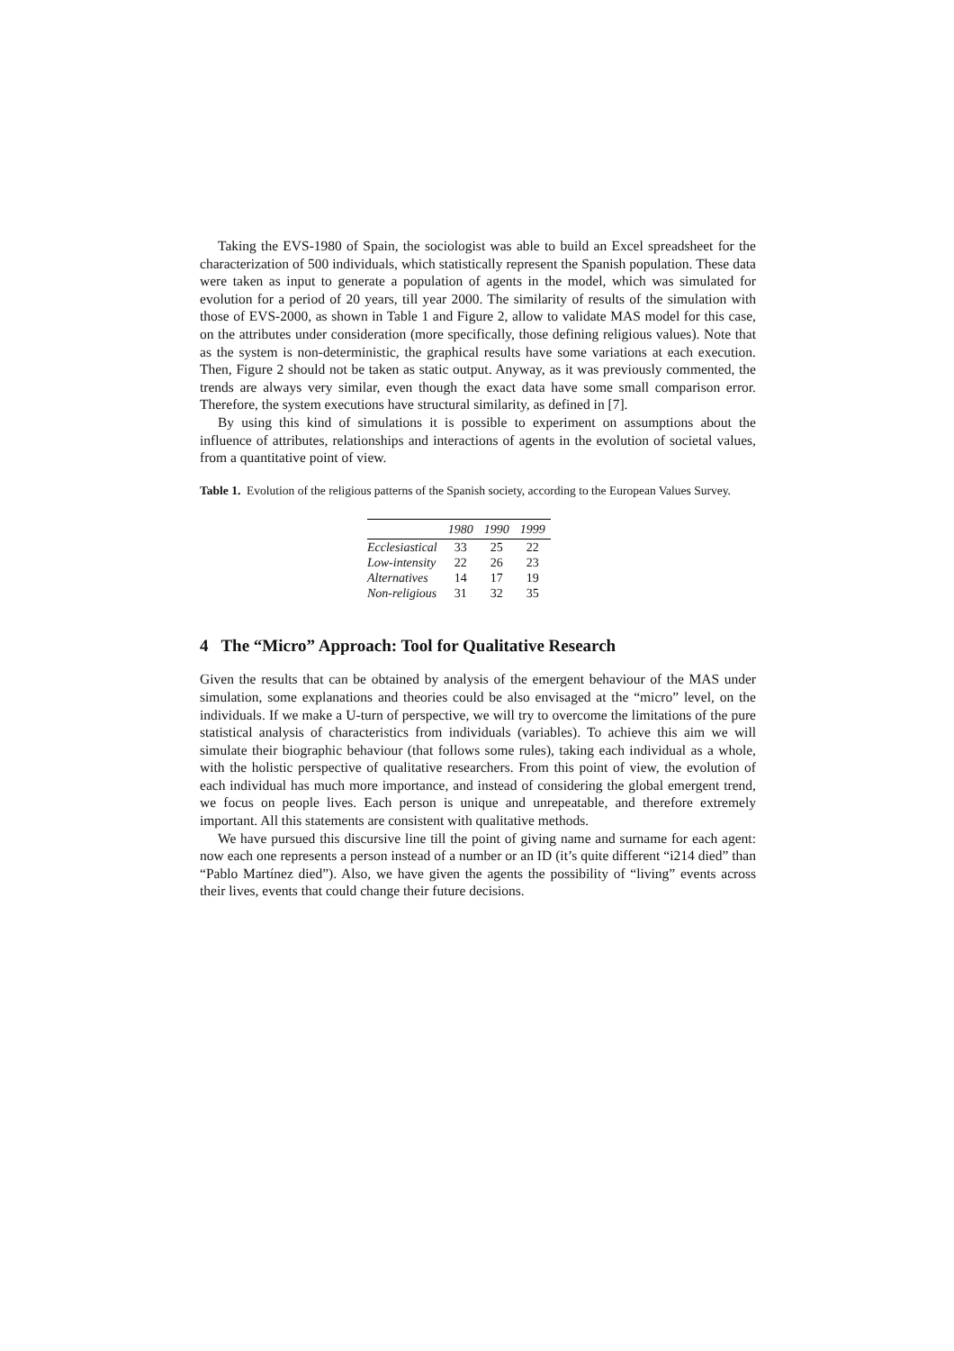Taking the EVS-1980 of Spain, the sociologist was able to build an Excel spreadsheet for the characterization of 500 individuals, which statistically represent the Spanish population. These data were taken as input to generate a population of agents in the model, which was simulated for evolution for a period of 20 years, till year 2000. The similarity of results of the simulation with those of EVS-2000, as shown in Table 1 and Figure 2, allow to validate MAS model for this case, on the attributes under consideration (more specifically, those defining religious values). Note that as the system is non-deterministic, the graphical results have some variations at each execution. Then, Figure 2 should not be taken as static output. Anyway, as it was previously commented, the trends are always very similar, even though the exact data have some small comparison error. Therefore, the system executions have structural similarity, as defined in [7].
By using this kind of simulations it is possible to experiment on assumptions about the influence of attributes, relationships and interactions of agents in the evolution of societal values, from a quantitative point of view.
Table 1. Evolution of the religious patterns of the Spanish society, according to the European Values Survey.
| | 1980 | 1990 | 1999 |
| --- | --- | --- | --- |
| Ecclesiastical | 33 | 25 | 22 |
| Low-intensity | 22 | 26 | 23 |
| Alternatives | 14 | 17 | 19 |
| Non-religious | 31 | 32 | 35 |
4 The “Micro” Approach: Tool for Qualitative Research
Given the results that can be obtained by analysis of the emergent behaviour of the MAS under simulation, some explanations and theories could be also envisaged at the “micro” level, on the individuals. If we make a U-turn of perspective, we will try to overcome the limitations of the pure statistical analysis of characteristics from individuals (variables). To achieve this aim we will simulate their biographic behaviour (that follows some rules), taking each individual as a whole, with the holistic perspective of qualitative researchers. From this point of view, the evolution of each individual has much more importance, and instead of considering the global emergent trend, we focus on people lives. Each person is unique and unrepeatable, and therefore extremely important. All this statements are consistent with qualitative methods.
We have pursued this discursive line till the point of giving name and surname for each agent: now each one represents a person instead of a number or an ID (it’s quite different “i214 died” than “Pablo Martínez died”). Also, we have given the agents the possibility of “living” events across their lives, events that could change their future decisions.